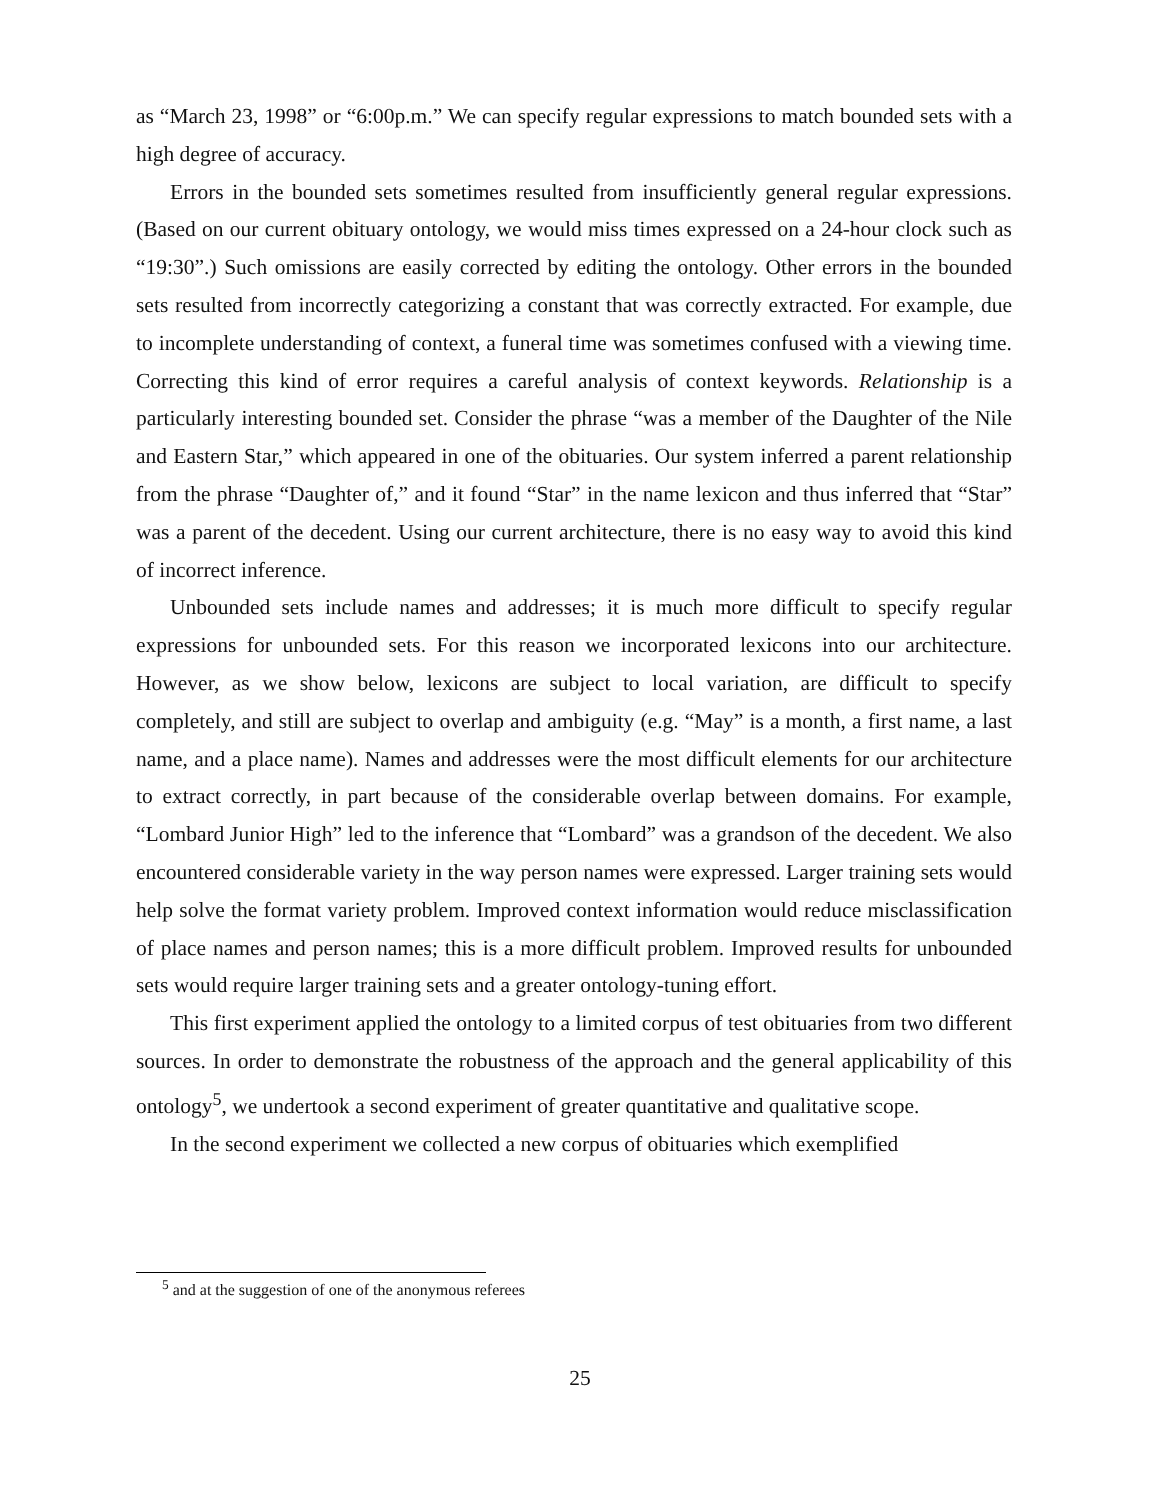as “March 23, 1998” or “6:00p.m.” We can specify regular expressions to match bounded sets with a high degree of accuracy.
Errors in the bounded sets sometimes resulted from insufficiently general regular expressions. (Based on our current obituary ontology, we would miss times expressed on a 24-hour clock such as “19:30”.) Such omissions are easily corrected by editing the ontology. Other errors in the bounded sets resulted from incorrectly categorizing a constant that was correctly extracted. For example, due to incomplete understanding of context, a funeral time was sometimes confused with a viewing time. Correcting this kind of error requires a careful analysis of context keywords. Relationship is a particularly interesting bounded set. Consider the phrase “was a member of the Daughter of the Nile and Eastern Star,” which appeared in one of the obituaries. Our system inferred a parent relationship from the phrase “Daughter of,” and it found “Star” in the name lexicon and thus inferred that “Star” was a parent of the decedent. Using our current architecture, there is no easy way to avoid this kind of incorrect inference.
Unbounded sets include names and addresses; it is much more difficult to specify regular expressions for unbounded sets. For this reason we incorporated lexicons into our architecture. However, as we show below, lexicons are subject to local variation, are difficult to specify completely, and still are subject to overlap and ambiguity (e.g. “May” is a month, a first name, a last name, and a place name). Names and addresses were the most difficult elements for our architecture to extract correctly, in part because of the considerable overlap between domains. For example, “Lombard Junior High” led to the inference that “Lombard” was a grandson of the decedent. We also encountered considerable variety in the way person names were expressed. Larger training sets would help solve the format variety problem. Improved context information would reduce misclassification of place names and person names; this is a more difficult problem. Improved results for unbounded sets would require larger training sets and a greater ontology-tuning effort.
This first experiment applied the ontology to a limited corpus of test obituaries from two different sources. In order to demonstrate the robustness of the approach and the general applicability of this ontology<sup>5</sup>, we undertook a second experiment of greater quantitative and qualitative scope.
In the second experiment we collected a new corpus of obituaries which exemplified
<sup>5</sup> and at the suggestion of one of the anonymous referees
25